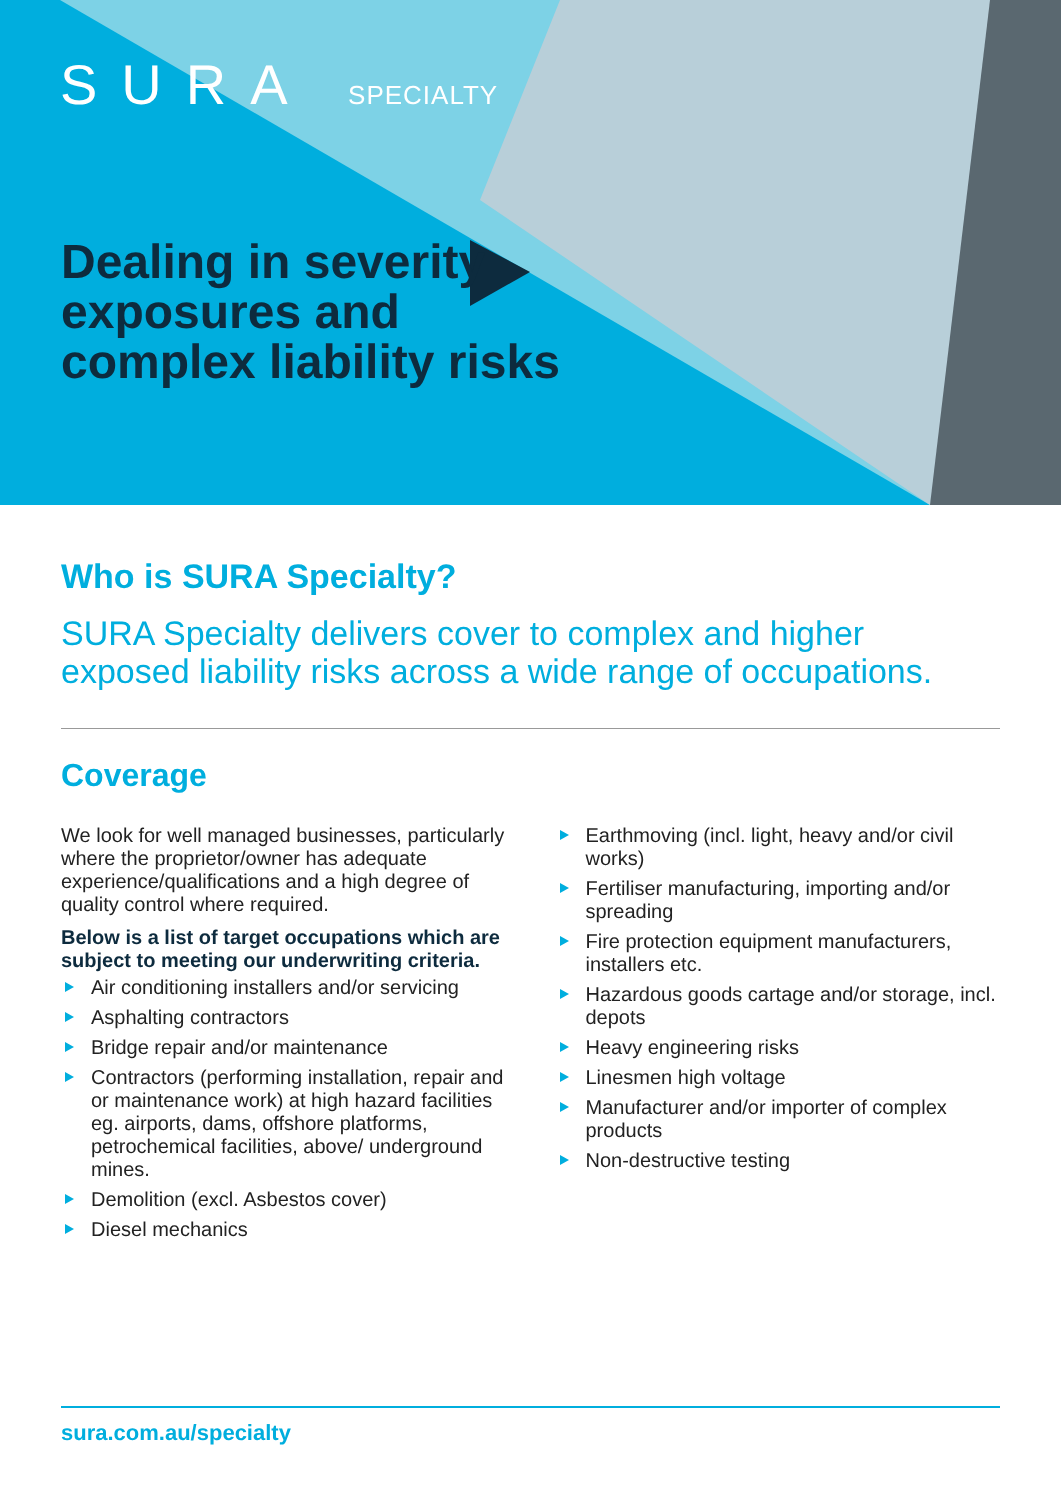SURA SPECIALTY
Dealing in severity exposures and complex liability risks
Who is SURA Specialty?
SURA Specialty delivers cover to complex and higher exposed liability risks across a wide range of occupations.
Coverage
We look for well managed businesses, particularly where the proprietor/owner has adequate experience/qualifications and a high degree of quality control where required.
Below is a list of target occupations which are subject to meeting our underwriting criteria.
Air conditioning installers and/or servicing
Asphalting contractors
Bridge repair and/or maintenance
Contractors (performing installation, repair and or maintenance work) at high hazard facilities eg. airports, dams, offshore platforms, petrochemical facilities, above/ underground mines.
Demolition (excl. Asbestos cover)
Diesel mechanics
Earthmoving (incl. light, heavy and/or civil works)
Fertiliser manufacturing, importing and/or spreading
Fire protection equipment manufacturers, installers etc.
Hazardous goods cartage and/or storage, incl. depots
Heavy engineering risks
Linesmen high voltage
Manufacturer and/or importer of complex products
Non-destructive testing
sura.com.au/specialty